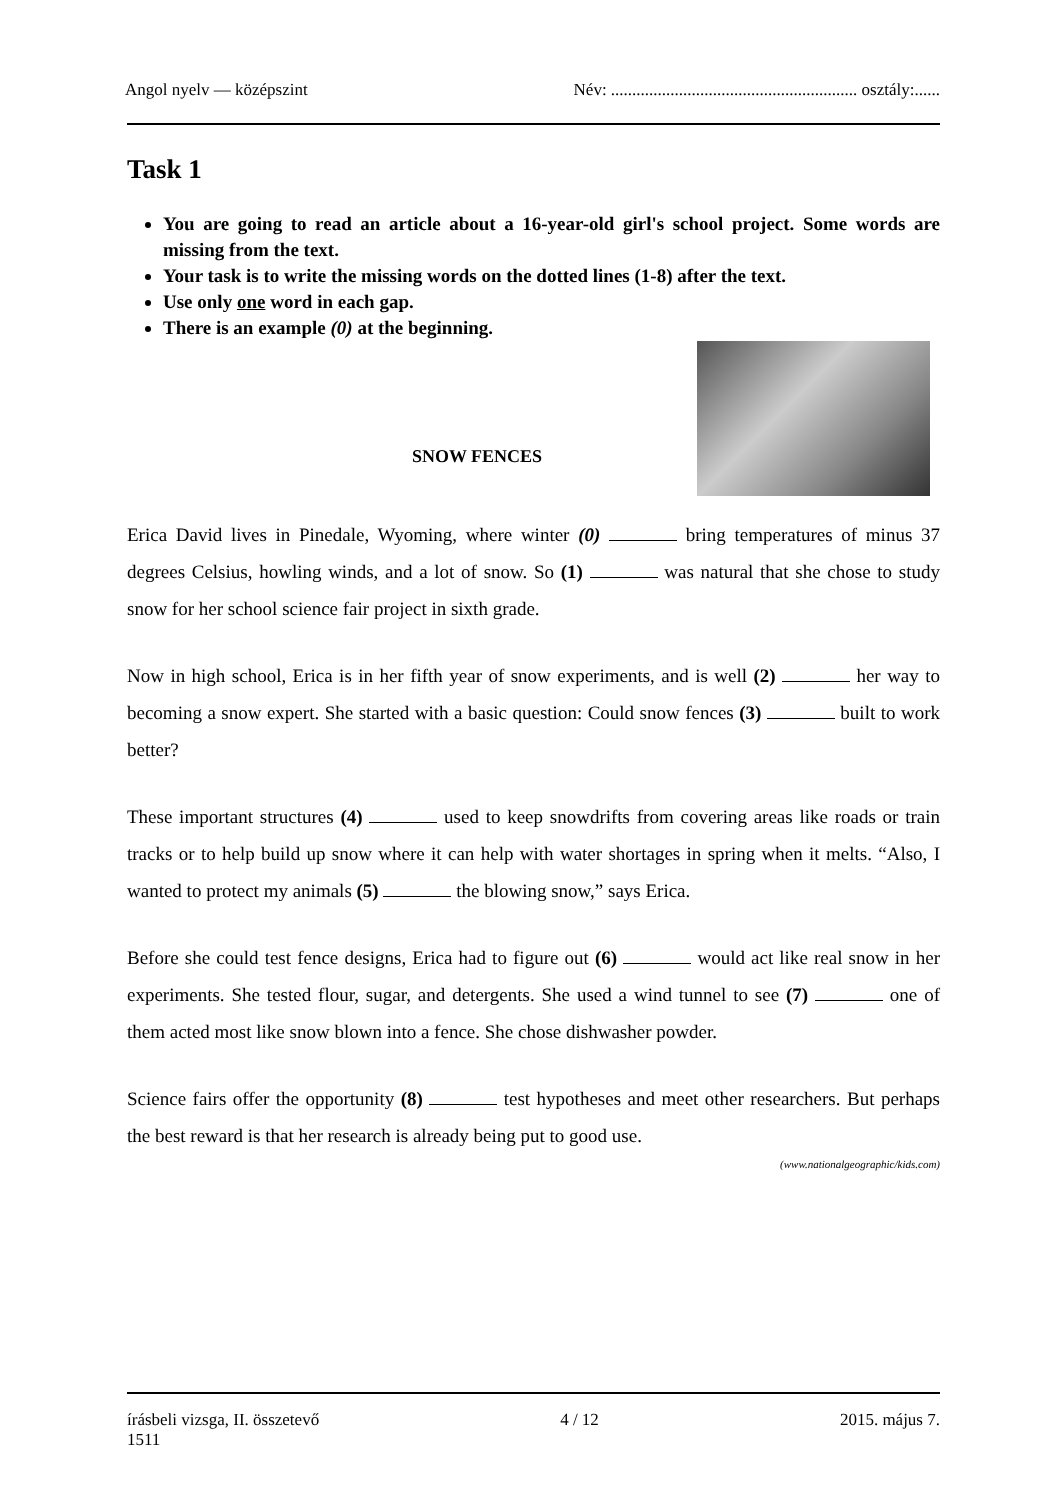Angol nyelv — középszint Név: .......................................................... osztály:......
Task 1
You are going to read an article about a 16-year-old girl's school project. Some words are missing from the text.
Your task is to write the missing words on the dotted lines (1-8) after the text.
Use only one word in each gap.
There is an example (0) at the beginning.
SNOW FENCES
Erica David lives in Pinedale, Wyoming, where winter (0) bring temperatures of minus 37 degrees Celsius, howling winds, and a lot of snow. So (1) was natural that she chose to study snow for her school science fair project in sixth grade.
Now in high school, Erica is in her fifth year of snow experiments, and is well (2) her way to becoming a snow expert. She started with a basic question: Could snow fences (3) built to work better?
These important structures (4) used to keep snowdrifts from covering areas like roads or train tracks or to help build up snow where it can help with water shortages in spring when it melts. “Also, I wanted to protect my animals (5) the blowing snow,” says Erica.
Before she could test fence designs, Erica had to figure out (6) would act like real snow in her experiments. She tested flour, sugar, and detergents. She used a wind tunnel to see (7) one of them acted most like snow blown into a fence. She chose dishwasher powder.
Science fairs offer the opportunity (8) test hypotheses and meet other researchers. But perhaps the best reward is that her research is already being put to good use.
(www.nationalgeographic/kids.com)
írásbeli vizsga, II. összetevő
1511 4 / 12 2015. május 7.